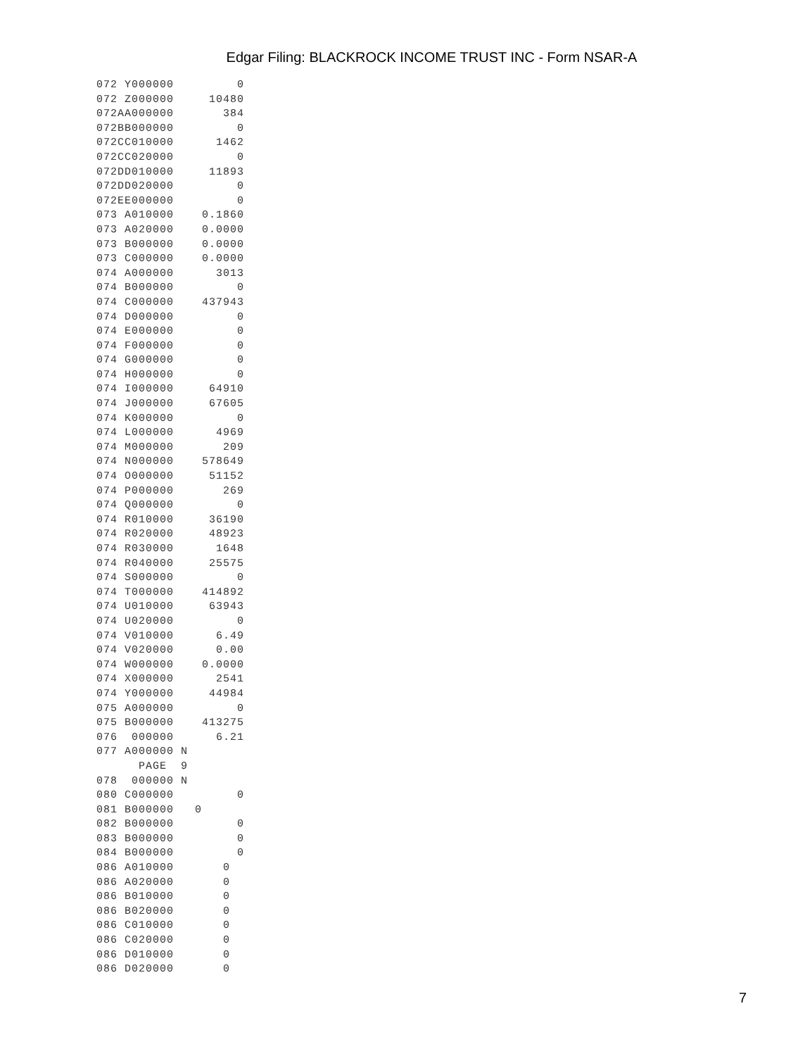Edgar Filing: BLACKROCK INCOME TRUST INC - Form NSAR-A
072 Y000000         0
072 Z000000     10480
072AA000000       384
072BB000000         0
072CC010000      1462
072CC020000         0
072DD010000     11893
072DD020000         0
072EE000000         0
073 A010000    0.1860
073 A020000    0.0000
073 B000000    0.0000
073 C000000    0.0000
074 A000000      3013
074 B000000         0
074 C000000    437943
074 D000000         0
074 E000000         0
074 F000000         0
074 G000000         0
074 H000000         0
074 I000000     64910
074 J000000     67605
074 K000000         0
074 L000000      4969
074 M000000       209
074 N000000    578649
074 O000000     51152
074 P000000       269
074 Q000000         0
074 R010000     36190
074 R020000     48923
074 R030000      1648
074 R040000     25575
074 S000000         0
074 T000000    414892
074 U010000     63943
074 U020000         0
074 V010000      6.49
074 V020000      0.00
074 W000000    0.0000
074 X000000      2541
074 Y000000     44984
075 A000000         0
075 B000000    413275
076  000000      6.21
077 A000000 N
      PAGE  9
078  000000 N
080 C000000         0
081 B000000   0
082 B000000         0
083 B000000         0
084 B000000         0
086 A010000       0
086 A020000       0
086 B010000       0
086 B020000       0
086 C010000       0
086 C020000       0
086 D010000       0
086 D020000       0
7